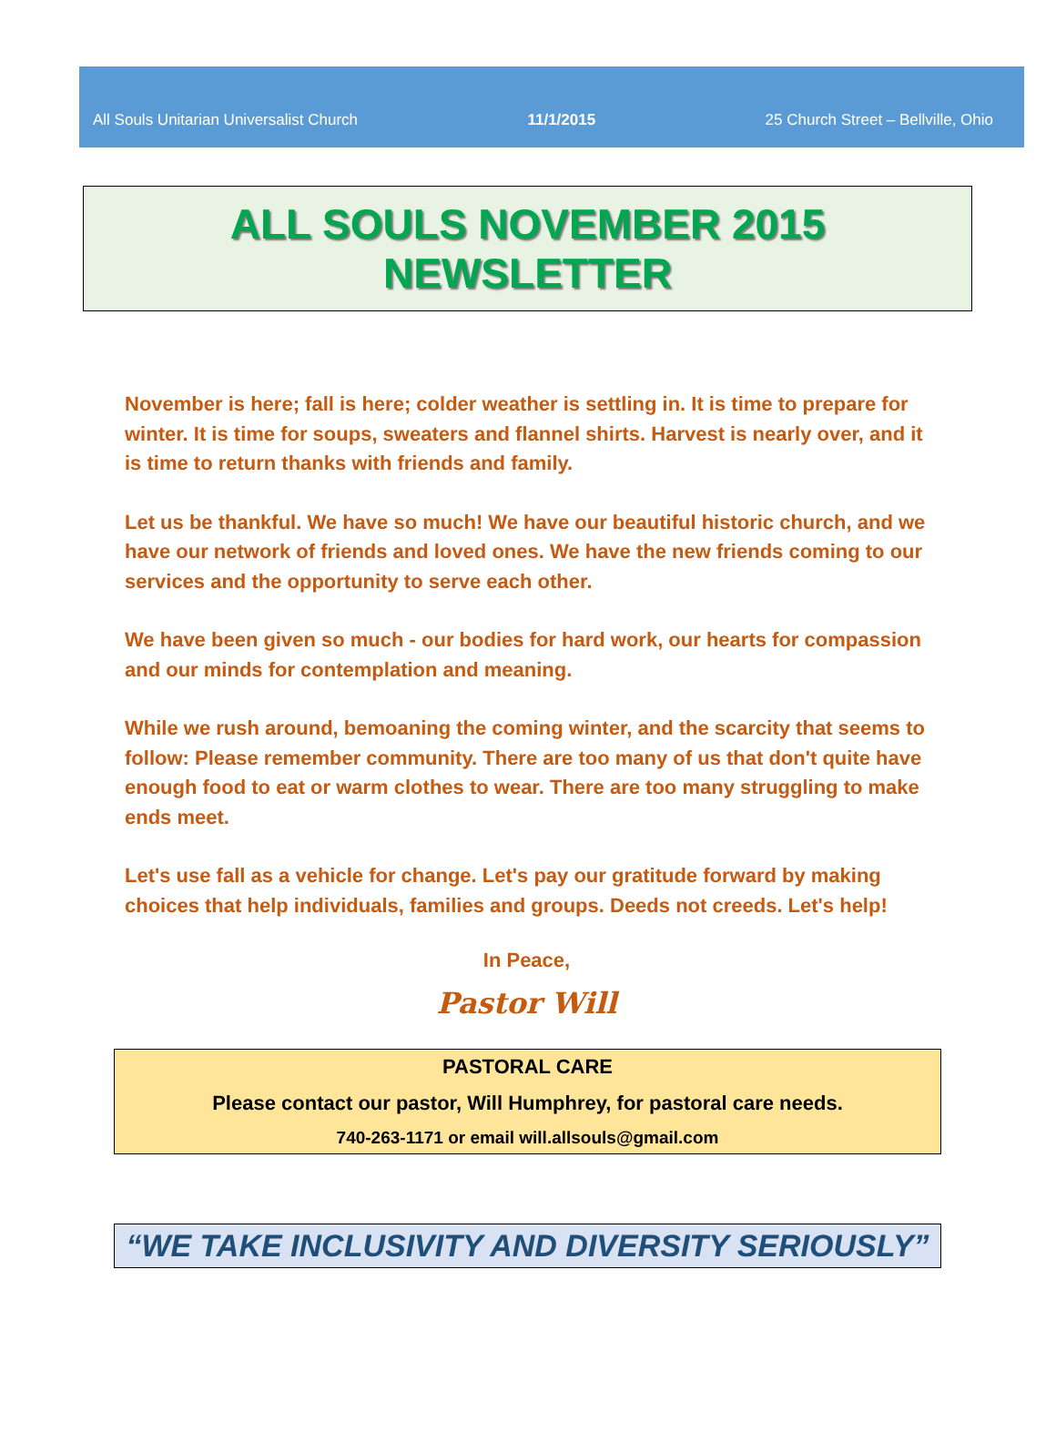All Souls Unitarian Universalist Church 11/1/2015 25 Church Street – Bellville, Ohio
ALL SOULS NOVEMBER 2015 NEWSLETTER
November is here; fall is here; colder weather is settling in. It is time to prepare for winter. It is time for soups, sweaters and flannel shirts. Harvest is nearly over, and it is time to return thanks with friends and family.
Let us be thankful. We have so much! We have our beautiful historic church, and we have our network of friends and loved ones. We have the new friends coming to our services and the opportunity to serve each other.
We have been given so much - our bodies for hard work, our hearts for compassion and our minds for contemplation and meaning.
While we rush around, bemoaning the coming winter, and the scarcity that seems to follow: Please remember community. There are too many of us that don't quite have enough food to eat or warm clothes to wear. There are too many struggling to make ends meet.
Let's use fall as a vehicle for change. Let's pay our gratitude forward by making choices that help individuals, families and groups. Deeds not creeds. Let's help!
In Peace,
Pastor Will
PASTORAL CARE
Please contact our pastor, Will Humphrey, for pastoral care needs.
740-263-1171 or email will.allsouls@gmail.com
“WE TAKE INCLUSIVITY AND DIVERSITY SERIOUSLY”